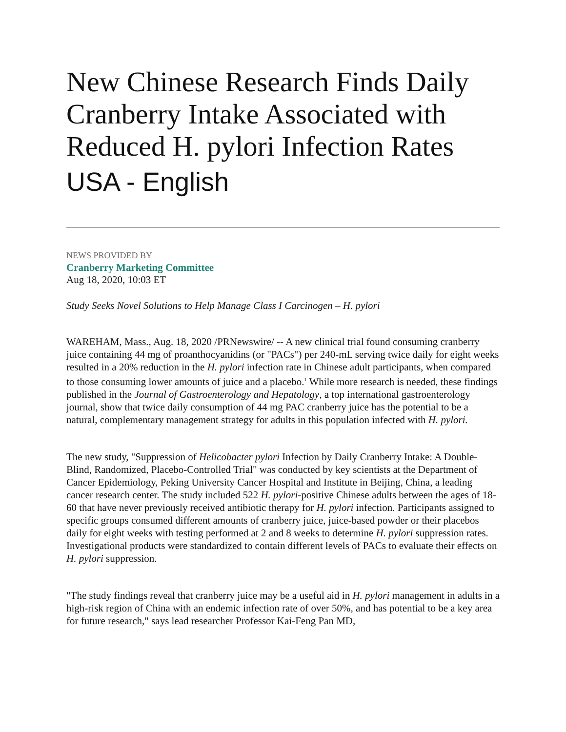New Chinese Research Finds Daily Cranberry Intake Associated with Reduced H. pylori Infection Rates
USA - English
NEWS PROVIDED BY
Cranberry Marketing Committee
Aug 18, 2020, 10:03 ET
Study Seeks Novel Solutions to Help Manage Class I Carcinogen – H. pylori
WAREHAM, Mass., Aug. 18, 2020 /PRNewswire/ -- A new clinical trial found consuming cranberry juice containing 44 mg of proanthocyanidins (or "PACs") per 240-mL serving twice daily for eight weeks resulted in a 20% reduction in the H. pylori infection rate in Chinese adult participants, when compared to those consuming lower amounts of juice and a placebo.<sup>1</sup> While more research is needed, these findings published in the Journal of Gastroenterology and Hepatology, a top international gastroenterology journal, show that twice daily consumption of 44 mg PAC cranberry juice has the potential to be a natural, complementary management strategy for adults in this population infected with H. pylori.
The new study, "Suppression of Helicobacter pylori Infection by Daily Cranberry Intake: A Double-Blind, Randomized, Placebo-Controlled Trial" was conducted by key scientists at the Department of Cancer Epidemiology, Peking University Cancer Hospital and Institute in Beijing, China, a leading cancer research center. The study included 522 H. pylori-positive Chinese adults between the ages of 18-60 that have never previously received antibiotic therapy for H. pylori infection. Participants assigned to specific groups consumed different amounts of cranberry juice, juice-based powder or their placebos daily for eight weeks with testing performed at 2 and 8 weeks to determine H. pylori suppression rates. Investigational products were standardized to contain different levels of PACs to evaluate their effects on H. pylori suppression.
"The study findings reveal that cranberry juice may be a useful aid in H. pylori management in adults in a high-risk region of China with an endemic infection rate of over 50%, and has potential to be a key area for future research," says lead researcher Professor Kai-Feng Pan MD,